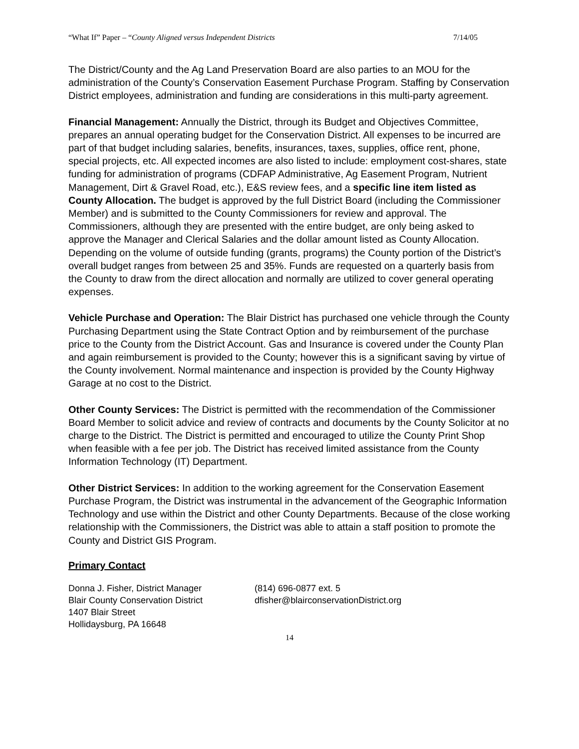“What If” Paper – “County Aligned versus Independent Districts 7/14/05
The District/County and the Ag Land Preservation Board are also parties to an MOU for the administration of the County’s Conservation Easement Purchase Program. Staffing by Conservation District employees, administration and funding are considerations in this multi-party agreement.
Financial Management: Annually the District, through its Budget and Objectives Committee, prepares an annual operating budget for the Conservation District. All expenses to be incurred are part of that budget including salaries, benefits, insurances, taxes, supplies, office rent, phone, special projects, etc. All expected incomes are also listed to include: employment cost-shares, state funding for administration of programs (CDFAP Administrative, Ag Easement Program, Nutrient Management, Dirt & Gravel Road, etc.), E&S review fees, and a specific line item listed as County Allocation. The budget is approved by the full District Board (including the Commissioner Member) and is submitted to the County Commissioners for review and approval. The Commissioners, although they are presented with the entire budget, are only being asked to approve the Manager and Clerical Salaries and the dollar amount listed as County Allocation. Depending on the volume of outside funding (grants, programs) the County portion of the District’s overall budget ranges from between 25 and 35%. Funds are requested on a quarterly basis from the County to draw from the direct allocation and normally are utilized to cover general operating expenses.
Vehicle Purchase and Operation: The Blair District has purchased one vehicle through the County Purchasing Department using the State Contract Option and by reimbursement of the purchase price to the County from the District Account. Gas and Insurance is covered under the County Plan and again reimbursement is provided to the County; however this is a significant saving by virtue of the County involvement. Normal maintenance and inspection is provided by the County Highway Garage at no cost to the District.
Other County Services: The District is permitted with the recommendation of the Commissioner Board Member to solicit advice and review of contracts and documents by the County Solicitor at no charge to the District. The District is permitted and encouraged to utilize the County Print Shop when feasible with a fee per job. The District has received limited assistance from the County Information Technology (IT) Department.
Other District Services: In addition to the working agreement for the Conservation Easement Purchase Program, the District was instrumental in the advancement of the Geographic Information Technology and use within the District and other County Departments. Because of the close working relationship with the Commissioners, the District was able to attain a staff position to promote the County and District GIS Program.
Primary Contact
Donna J. Fisher, District Manager
Blair County Conservation District
1407 Blair Street
Hollidaysburg, PA 16648
(814) 696-0877 ext. 5
dfisher@blairconservationDistrict.org
14